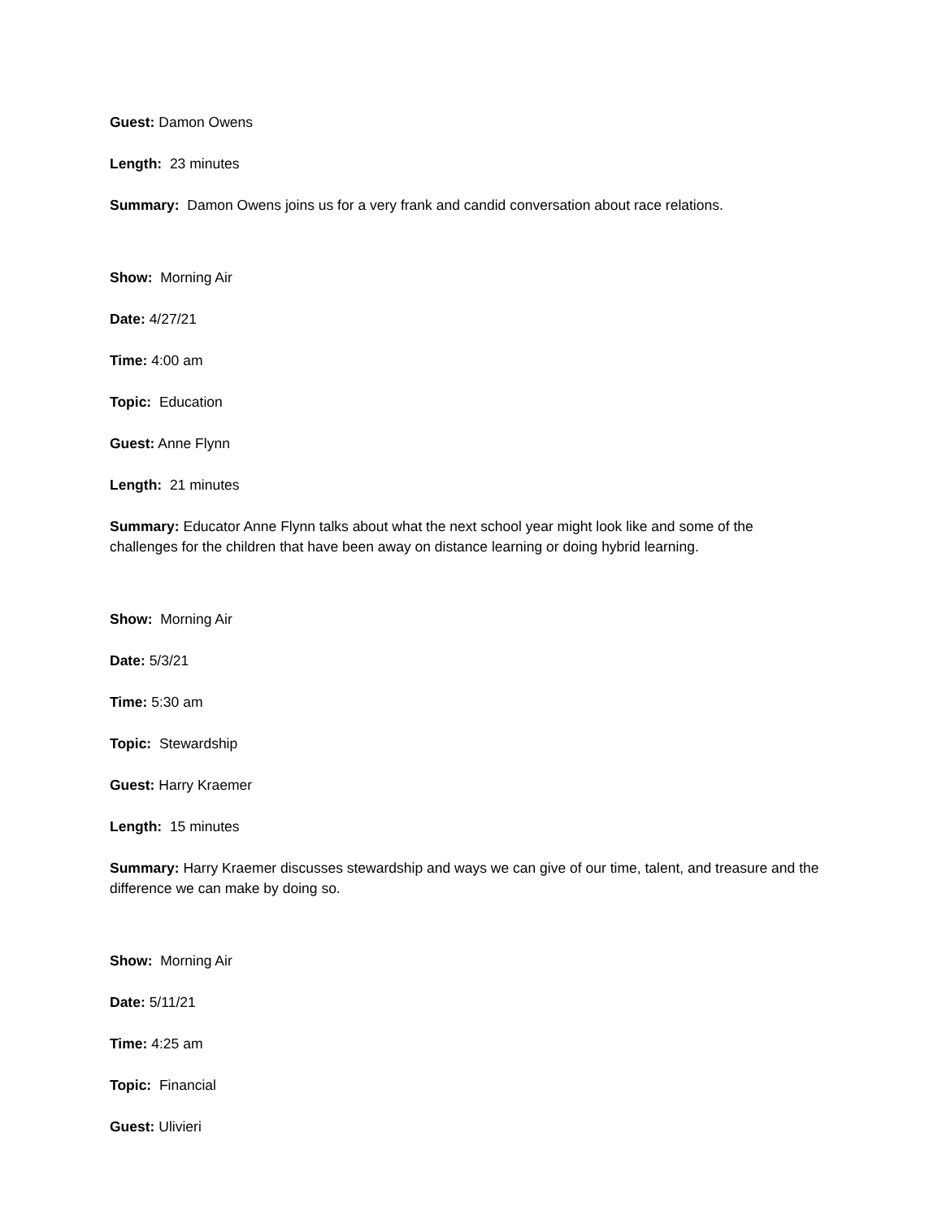Guest: Damon Owens
Length: 23 minutes
Summary: Damon Owens joins us for a very frank and candid conversation about race relations.
Show: Morning Air
Date: 4/27/21
Time: 4:00 am
Topic: Education
Guest: Anne Flynn
Length: 21 minutes
Summary: Educator Anne Flynn talks about what the next school year might look like and some of the challenges for the children that have been away on distance learning or doing hybrid learning.
Show: Morning Air
Date: 5/3/21
Time: 5:30 am
Topic: Stewardship
Guest: Harry Kraemer
Length: 15 minutes
Summary: Harry Kraemer discusses stewardship and ways we can give of our time, talent, and treasure and the difference we can make by doing so.
Show: Morning Air
Date: 5/11/21
Time: 4:25 am
Topic: Financial
Guest: Ulivieri